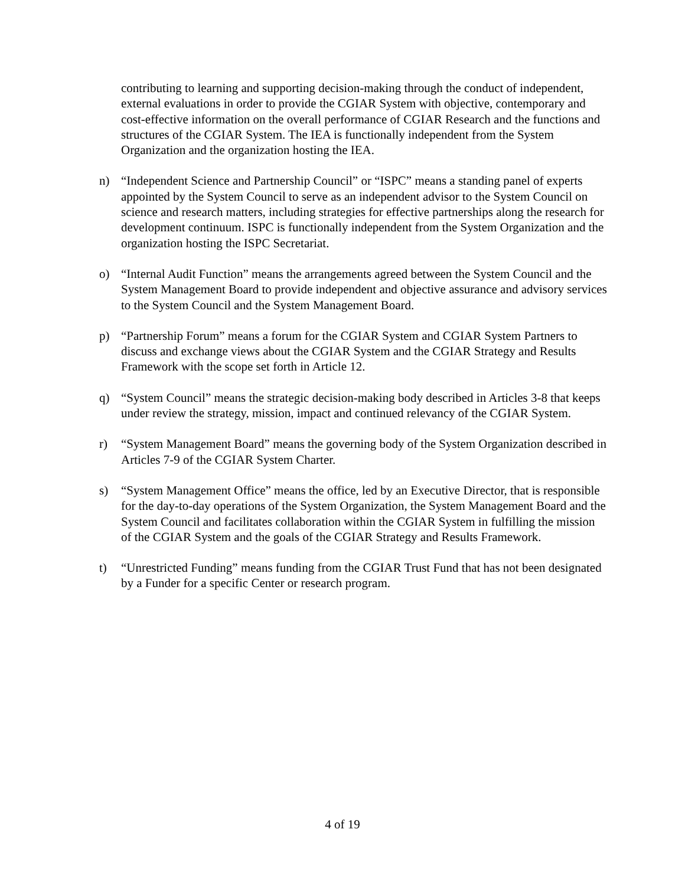contributing to learning and supporting decision-making through the conduct of independent, external evaluations in order to provide the CGIAR System with objective, contemporary and cost-effective information on the overall performance of CGIAR Research and the functions and structures of the CGIAR System. The IEA is functionally independent from the System Organization and the organization hosting the IEA.
n) “Independent Science and Partnership Council” or “ISPC” means a standing panel of experts appointed by the System Council to serve as an independent advisor to the System Council on science and research matters, including strategies for effective partnerships along the research for development continuum. ISPC is functionally independent from the System Organization and the organization hosting the ISPC Secretariat.
o) “Internal Audit Function” means the arrangements agreed between the System Council and the System Management Board to provide independent and objective assurance and advisory services to the System Council and the System Management Board.
p) “Partnership Forum” means a forum for the CGIAR System and CGIAR System Partners to discuss and exchange views about the CGIAR System and the CGIAR Strategy and Results Framework with the scope set forth in Article 12.
q) “System Council” means the strategic decision-making body described in Articles 3-8 that keeps under review the strategy, mission, impact and continued relevancy of the CGIAR System.
r) “System Management Board” means the governing body of the System Organization described in Articles 7-9 of the CGIAR System Charter.
s) “System Management Office” means the office, led by an Executive Director, that is responsible for the day-to-day operations of the System Organization, the System Management Board and the System Council and facilitates collaboration within the CGIAR System in fulfilling the mission of the CGIAR System and the goals of the CGIAR Strategy and Results Framework.
t) “Unrestricted Funding” means funding from the CGIAR Trust Fund that has not been designated by a Funder for a specific Center or research program.
4 of 19